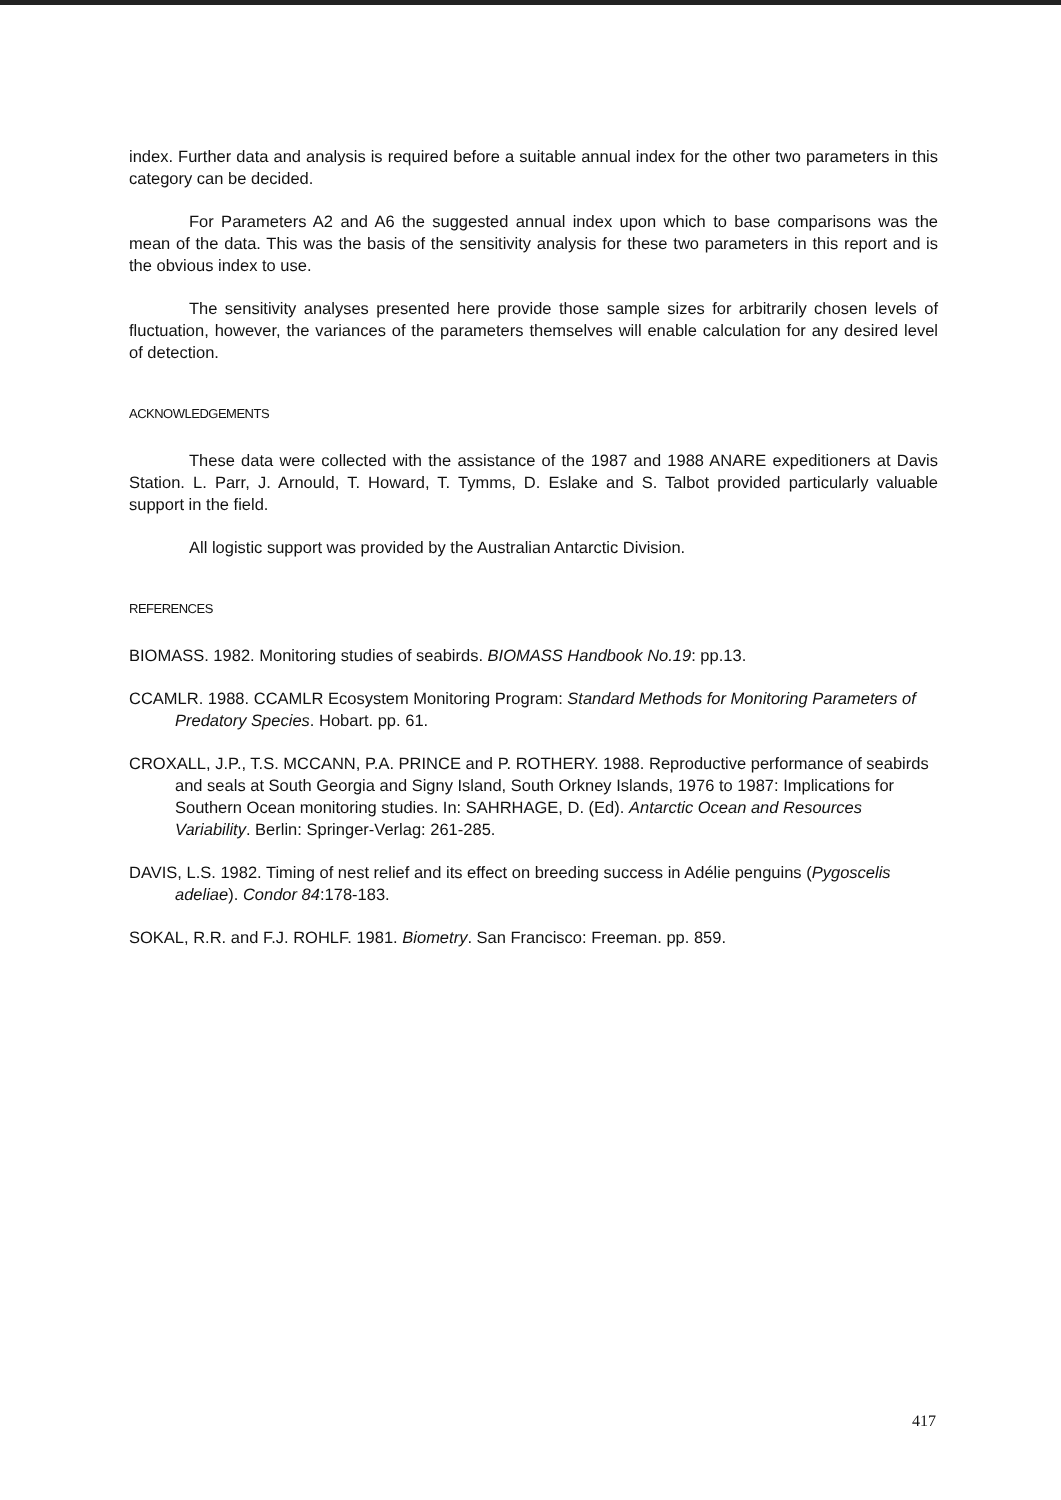index. Further data and analysis is required before a suitable annual index for the other two parameters in this category can be decided.
For Parameters A2 and A6 the suggested annual index upon which to base comparisons was the mean of the data. This was the basis of the sensitivity analysis for these two parameters in this report and is the obvious index to use.
The sensitivity analyses presented here provide those sample sizes for arbitrarily chosen levels of fluctuation, however, the variances of the parameters themselves will enable calculation for any desired level of detection.
ACKNOWLEDGEMENTS
These data were collected with the assistance of the 1987 and 1988 ANARE expeditioners at Davis Station. L. Parr, J. Arnould, T. Howard, T. Tymms, D. Eslake and S. Talbot provided particularly valuable support in the field.
All logistic support was provided by the Australian Antarctic Division.
REFERENCES
BIOMASS. 1982. Monitoring studies of seabirds. BIOMASS Handbook No.19: pp.13.
CCAMLR. 1988. CCAMLR Ecosystem Monitoring Program: Standard Methods for Monitoring Parameters of Predatory Species. Hobart. pp. 61.
CROXALL, J.P., T.S. MCCANN, P.A. PRINCE and P. ROTHERY. 1988. Reproductive performance of seabirds and seals at South Georgia and Signy Island, South Orkney Islands, 1976 to 1987: Implications for Southern Ocean monitoring studies. In: SAHRHAGE, D. (Ed). Antarctic Ocean and Resources Variability. Berlin: Springer-Verlag: 261-285.
DAVIS, L.S. 1982. Timing of nest relief and its effect on breeding success in Adélie penguins (Pygoscelis adeliae). Condor 84:178-183.
SOKAL, R.R. and F.J. ROHLF. 1981. Biometry. San Francisco: Freeman. pp. 859.
417